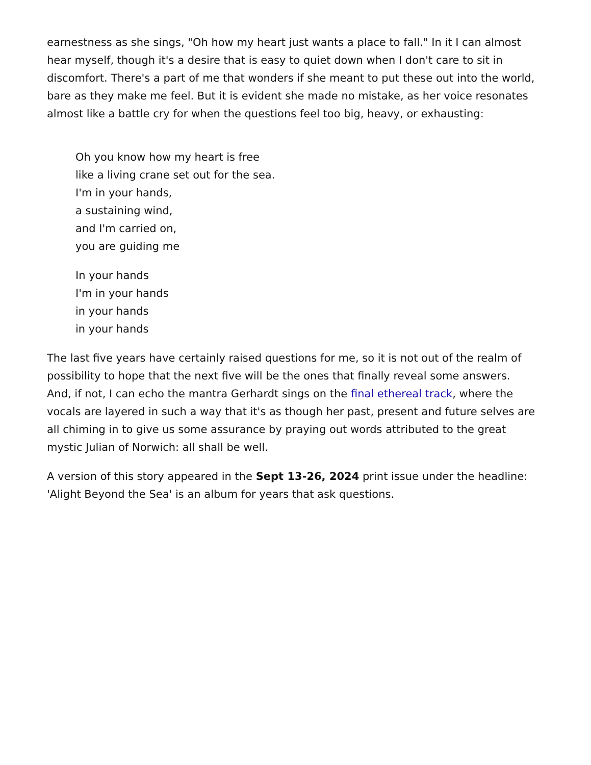earnestness as she sings, "Oh how my heart just wants a place to fall." In it I can almost hear myself, though it's a desire that is easy to quiet down when I don't care to sit in discomfort. There's a part of me that wonders if she meant to put these out into the world, bare as they make me feel. But it is evident she made no mistake, as her voice resonates almost like a battle cry for when the questions feel too big, heavy, or exhausting:
Oh you know how my heart is free
like a living crane set out for the sea.
I'm in your hands,
a sustaining wind,
and I'm carried on,
you are guiding me
In your hands
I'm in your hands
in your hands
in your hands
The last five years have certainly raised questions for me, so it is not out of the realm of possibility to hope that the next five will be the ones that finally reveal some answers. And, if not, I can echo the mantra Gerhardt sings on the final ethereal track, where the vocals are layered in such a way that it's as though her past, present and future selves are all chiming in to give us some assurance by praying out words attributed to the great mystic Julian of Norwich: all shall be well.
A version of this story appeared in the Sept 13-26, 2024 print issue under the headline: 'Alight Beyond the Sea' is an album for years that ask questions.